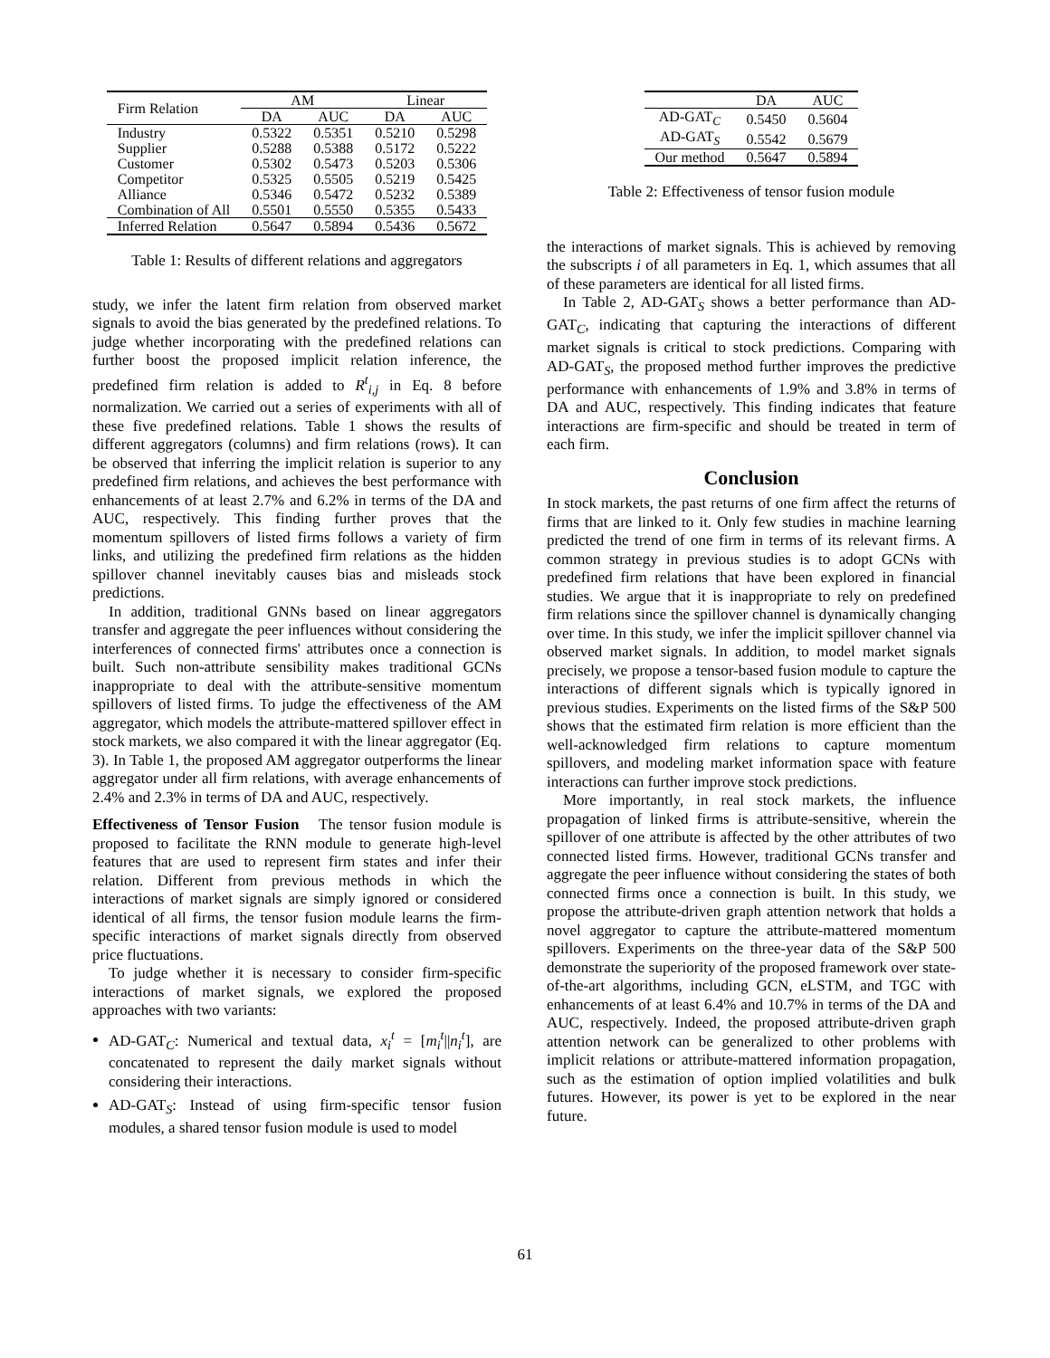| Firm Relation | AM | | Linear | |
| --- | --- | --- | --- | --- |
| | DA | AUC | DA | AUC |
| Industry | 0.5322 | 0.5351 | 0.5210 | 0.5298 |
| Supplier | 0.5288 | 0.5388 | 0.5172 | 0.5222 |
| Customer | 0.5302 | 0.5473 | 0.5203 | 0.5306 |
| Competitor | 0.5325 | 0.5505 | 0.5219 | 0.5425 |
| Alliance | 0.5346 | 0.5472 | 0.5232 | 0.5389 |
| Combination of All | 0.5501 | 0.5550 | 0.5355 | 0.5433 |
| Inferred Relation | 0.5647 | 0.5894 | 0.5436 | 0.5672 |
Table 1: Results of different relations and aggregators
study, we infer the latent firm relation from observed market signals to avoid the bias generated by the predefined relations. To judge whether incorporating with the predefined relations can further boost the proposed implicit relation inference, the predefined firm relation is added to R<sup>t</sup><sub>i,j</sub> in Eq. 8 before normalization. We carried out a series of experiments with all of these five predefined relations. Table 1 shows the results of different aggregators (columns) and firm relations (rows). It can be observed that inferring the implicit relation is superior to any predefined firm relations, and achieves the best performance with enhancements of at least 2.7% and 6.2% in terms of the DA and AUC, respectively. This finding further proves that the momentum spillovers of listed firms follows a variety of firm links, and utilizing the predefined firm relations as the hidden spillover channel inevitably causes bias and misleads stock predictions.
In addition, traditional GNNs based on linear aggregators transfer and aggregate the peer influences without considering the interferences of connected firms' attributes once a connection is built. Such non-attribute sensibility makes traditional GCNs inappropriate to deal with the attribute-sensitive momentum spillovers of listed firms. To judge the effectiveness of the AM aggregator, which models the attribute-mattered spillover effect in stock markets, we also compared it with the linear aggregator (Eq. 3). In Table 1, the proposed AM aggregator outperforms the linear aggregator under all firm relations, with average enhancements of 2.4% and 2.3% in terms of DA and AUC, respectively.
Effectiveness of Tensor Fusion The tensor fusion module is proposed to facilitate the RNN module to generate high-level features that are used to represent firm states and infer their relation. Different from previous methods in which the interactions of market signals are simply ignored or considered identical of all firms, the tensor fusion module learns the firm-specific interactions of market signals directly from observed price fluctuations.
To judge whether it is necessary to consider firm-specific interactions of market signals, we explored the proposed approaches with two variants:
AD-GAT<sub>C</sub>: Numerical and textual data, x<sub>i</sub><sup>t</sup> = [m<sub>i</sub><sup>t</sup>||n<sub>i</sub><sup>t</sup>], are concatenated to represent the daily market signals without considering their interactions.
AD-GAT<sub>S</sub>: Instead of using firm-specific tensor fusion modules, a shared tensor fusion module is used to model
| | DA | AUC |
| --- | --- | --- |
| AD-GAT<sub>C</sub> | 0.5450 | 0.5604 |
| AD-GAT<sub>S</sub> | 0.5542 | 0.5679 |
| Our method | 0.5647 | 0.5894 |
Table 2: Effectiveness of tensor fusion module
the interactions of market signals. This is achieved by removing the subscripts i of all parameters in Eq. 1, which assumes that all of these parameters are identical for all listed firms.
In Table 2, AD-GAT<sub>S</sub> shows a better performance than AD-GAT<sub>C</sub>, indicating that capturing the interactions of different market signals is critical to stock predictions. Comparing with AD-GAT<sub>S</sub>, the proposed method further improves the predictive performance with enhancements of 1.9% and 3.8% in terms of DA and AUC, respectively. This finding indicates that feature interactions are firm-specific and should be treated in term of each firm.
Conclusion
In stock markets, the past returns of one firm affect the returns of firms that are linked to it. Only few studies in machine learning predicted the trend of one firm in terms of its relevant firms. A common strategy in previous studies is to adopt GCNs with predefined firm relations that have been explored in financial studies. We argue that it is inappropriate to rely on predefined firm relations since the spillover channel is dynamically changing over time. In this study, we infer the implicit spillover channel via observed market signals. In addition, to model market signals precisely, we propose a tensor-based fusion module to capture the interactions of different signals which is typically ignored in previous studies. Experiments on the listed firms of the S&P 500 shows that the estimated firm relation is more efficient than the well-acknowledged firm relations to capture momentum spillovers, and modeling market information space with feature interactions can further improve stock predictions.
More importantly, in real stock markets, the influence propagation of linked firms is attribute-sensitive, wherein the spillover of one attribute is affected by the other attributes of two connected listed firms. However, traditional GCNs transfer and aggregate the peer influence without considering the states of both connected firms once a connection is built. In this study, we propose the attribute-driven graph attention network that holds a novel aggregator to capture the attribute-mattered momentum spillovers. Experiments on the three-year data of the S&P 500 demonstrate the superiority of the proposed framework over state-of-the-art algorithms, including GCN, eLSTM, and TGC with enhancements of at least 6.4% and 10.7% in terms of the DA and AUC, respectively. Indeed, the proposed attribute-driven graph attention network can be generalized to other problems with implicit relations or attribute-mattered information propagation, such as the estimation of option implied volatilities and bulk futures. However, its power is yet to be explored in the near future.
61